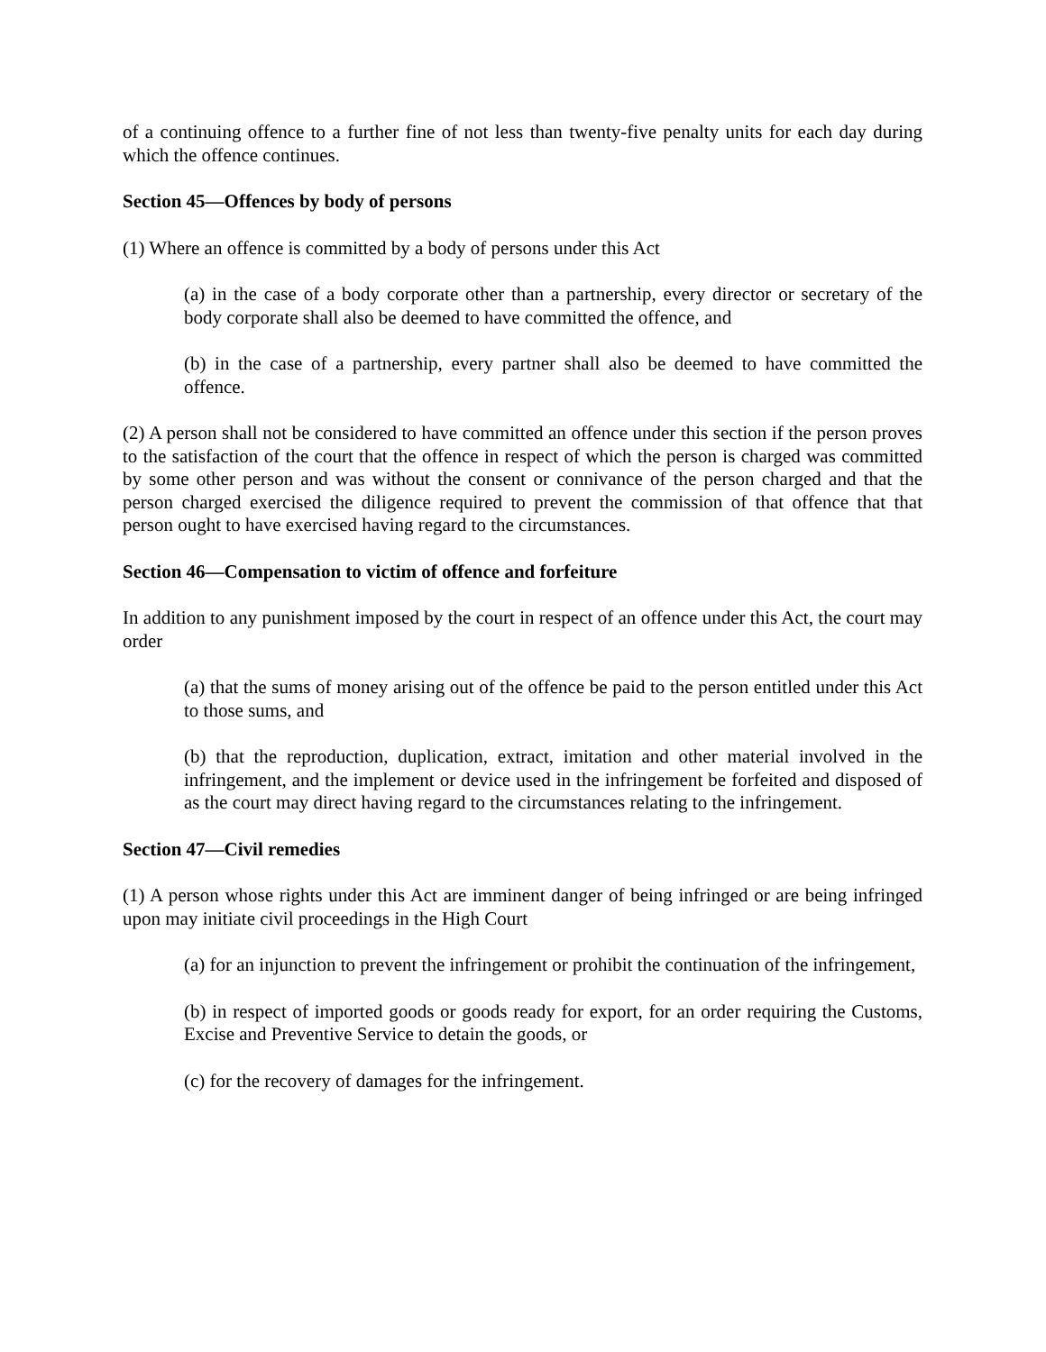of a continuing offence to a further fine of not less than twenty-five penalty units for each day during which the offence continues.
Section 45—Offences by body of persons
(1) Where an offence is committed by a body of persons under this Act
(a) in the case of a body corporate other than a partnership, every director or secretary of the body corporate shall also be deemed to have committed the offence, and
(b) in the case of a partnership, every partner shall also be deemed to have committed the offence.
(2) A person shall not be considered to have committed an offence under this section if the person proves to the satisfaction of the court that the offence in respect of which the person is charged was committed by some other person and was without the consent or connivance of the person charged and that the person charged exercised the diligence required to prevent the commission of that offence that that person ought to have exercised having regard to the circumstances.
Section 46—Compensation to victim of offence and forfeiture
In addition to any punishment imposed by the court in respect of an offence under this Act, the court may order
(a) that the sums of money arising out of the offence be paid to the person entitled under this Act to those sums, and
(b) that the reproduction, duplication, extract, imitation and other material involved in the infringement, and the implement or device used in the infringement be forfeited and disposed of as the court may direct having regard to the circumstances relating to the infringement.
Section 47—Civil remedies
(1) A person whose rights under this Act are imminent danger of being infringed or are being infringed upon may initiate civil proceedings in the High Court
(a) for an injunction to prevent the infringement or prohibit the continuation of the infringement,
(b) in respect of imported goods or goods ready for export, for an order requiring the Customs, Excise and Preventive Service to detain the goods, or
(c) for the recovery of damages for the infringement.